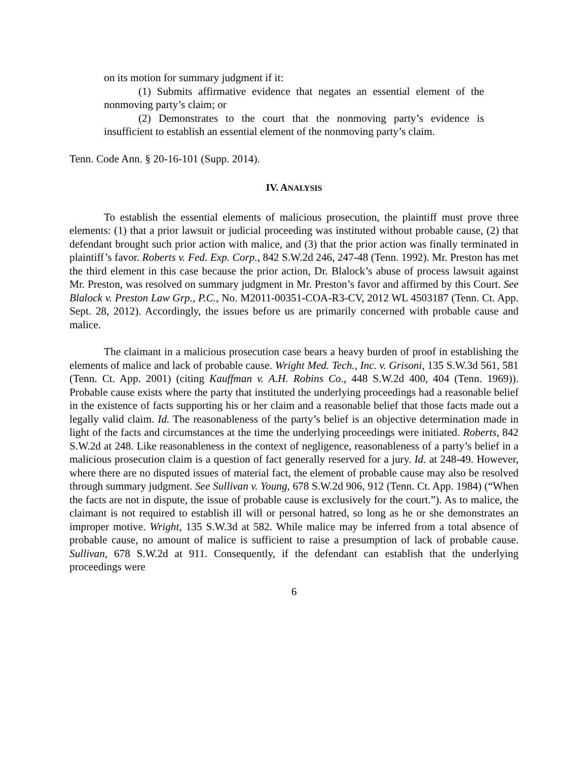on its motion for summary judgment if it:
(1) Submits affirmative evidence that negates an essential element of the nonmoving party’s claim; or
(2) Demonstrates to the court that the nonmoving party’s evidence is insufficient to establish an essential element of the nonmoving party’s claim.
Tenn. Code Ann. § 20-16-101 (Supp. 2014).
IV. ANALYSIS
To establish the essential elements of malicious prosecution, the plaintiff must prove three elements: (1) that a prior lawsuit or judicial proceeding was instituted without probable cause, (2) that defendant brought such prior action with malice, and (3) that the prior action was finally terminated in plaintiff’s favor. Roberts v. Fed. Exp. Corp., 842 S.W.2d 246, 247-48 (Tenn. 1992). Mr. Preston has met the third element in this case because the prior action, Dr. Blalock’s abuse of process lawsuit against Mr. Preston, was resolved on summary judgment in Mr. Preston’s favor and affirmed by this Court. See Blalock v. Preston Law Grp., P.C., No. M2011-00351-COA-R3-CV, 2012 WL 4503187 (Tenn. Ct. App. Sept. 28, 2012). Accordingly, the issues before us are primarily concerned with probable cause and malice.
The claimant in a malicious prosecution case bears a heavy burden of proof in establishing the elements of malice and lack of probable cause. Wright Med. Tech., Inc. v. Grisoni, 135 S.W.3d 561, 581 (Tenn. Ct. App. 2001) (citing Kauffman v. A.H. Robins Co., 448 S.W.2d 400, 404 (Tenn. 1969)). Probable cause exists where the party that instituted the underlying proceedings had a reasonable belief in the existence of facts supporting his or her claim and a reasonable belief that those facts made out a legally valid claim. Id. The reasonableness of the party’s belief is an objective determination made in light of the facts and circumstances at the time the underlying proceedings were initiated. Roberts, 842 S.W.2d at 248. Like reasonableness in the context of negligence, reasonableness of a party’s belief in a malicious prosecution claim is a question of fact generally reserved for a jury. Id. at 248-49. However, where there are no disputed issues of material fact, the element of probable cause may also be resolved through summary judgment. See Sullivan v. Young, 678 S.W.2d 906, 912 (Tenn. Ct. App. 1984) (“When the facts are not in dispute, the issue of probable cause is exclusively for the court.”). As to malice, the claimant is not required to establish ill will or personal hatred, so long as he or she demonstrates an improper motive. Wright, 135 S.W.3d at 582. While malice may be inferred from a total absence of probable cause, no amount of malice is sufficient to raise a presumption of lack of probable cause. Sullivan, 678 S.W.2d at 911. Consequently, if the defendant can establish that the underlying proceedings were
6